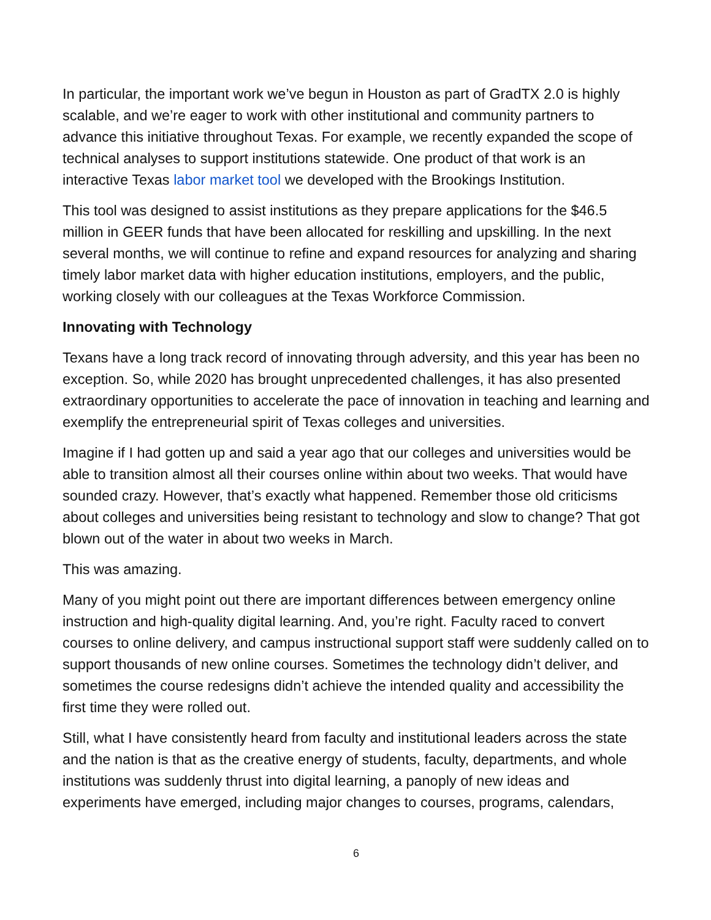In particular, the important work we’ve begun in Houston as part of GradTX 2.0 is highly scalable, and we’re eager to work with other institutional and community partners to advance this initiative throughout Texas. For example, we recently expanded the scope of technical analyses to support institutions statewide. One product of that work is an interactive Texas labor market tool we developed with the Brookings Institution.
This tool was designed to assist institutions as they prepare applications for the $46.5 million in GEER funds that have been allocated for reskilling and upskilling. In the next several months, we will continue to refine and expand resources for analyzing and sharing timely labor market data with higher education institutions, employers, and the public, working closely with our colleagues at the Texas Workforce Commission.
Innovating with Technology
Texans have a long track record of innovating through adversity, and this year has been no exception. So, while 2020 has brought unprecedented challenges, it has also presented extraordinary opportunities to accelerate the pace of innovation in teaching and learning and exemplify the entrepreneurial spirit of Texas colleges and universities.
Imagine if I had gotten up and said a year ago that our colleges and universities would be able to transition almost all their courses online within about two weeks. That would have sounded crazy. However, that’s exactly what happened. Remember those old criticisms about colleges and universities being resistant to technology and slow to change? That got blown out of the water in about two weeks in March.
This was amazing.
Many of you might point out there are important differences between emergency online instruction and high-quality digital learning. And, you’re right. Faculty raced to convert courses to online delivery, and campus instructional support staff were suddenly called on to support thousands of new online courses. Sometimes the technology didn’t deliver, and sometimes the course redesigns didn’t achieve the intended quality and accessibility the first time they were rolled out.
Still, what I have consistently heard from faculty and institutional leaders across the state and the nation is that as the creative energy of students, faculty, departments, and whole institutions was suddenly thrust into digital learning, a panoply of new ideas and experiments have emerged, including major changes to courses, programs, calendars,
6